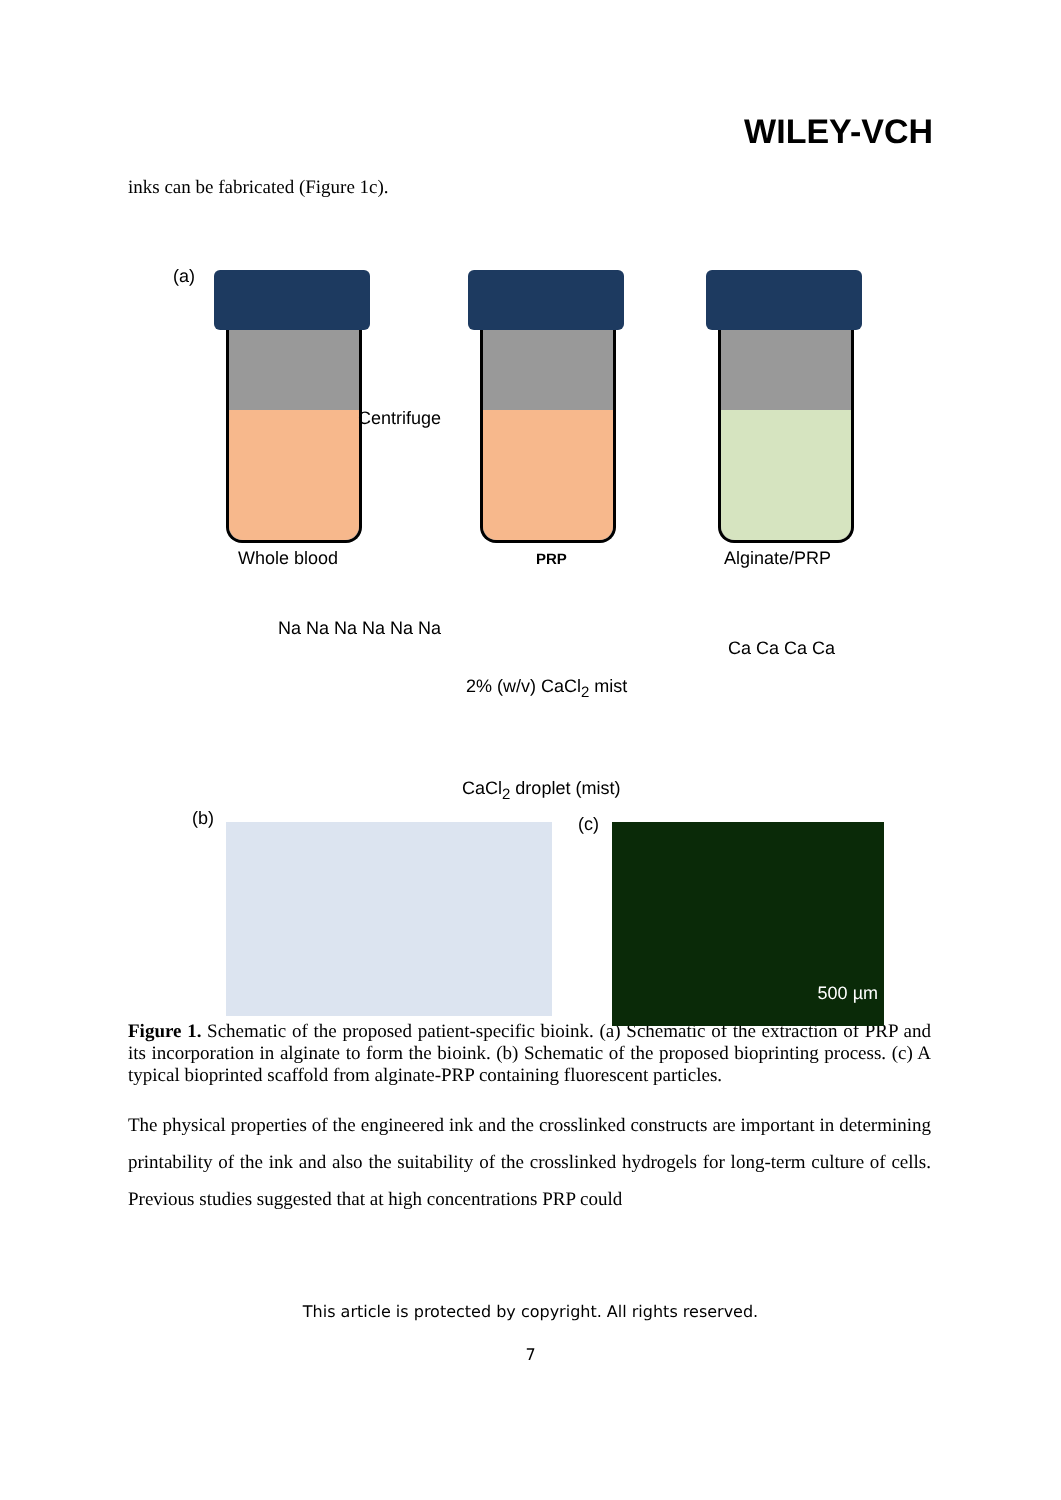WILEY-VCH
inks can be fabricated (Figure 1c).
(a)
Centrifuge
Whole blood PRP Alginate/PRP
Na Na Na Na Na Na
2% (w/v) CaCl<sub>2</sub> mist
Ca Ca Ca Ca
CaCl<sub>2</sub> droplet (mist)
(b) (c) 500 µm
Figure 1. Schematic of the proposed patient-specific bioink. (a) Schematic of the extraction of PRP and its incorporation in alginate to form the bioink. (b) Schematic of the proposed bioprinting process. (c) A typical bioprinted scaffold from alginate-PRP containing fluorescent particles.
The physical properties of the engineered ink and the crosslinked constructs are important in determining printability of the ink and also the suitability of the crosslinked hydrogels for long-term culture of cells. Previous studies suggested that at high concentrations PRP could
This article is protected by copyright. All rights reserved.
7